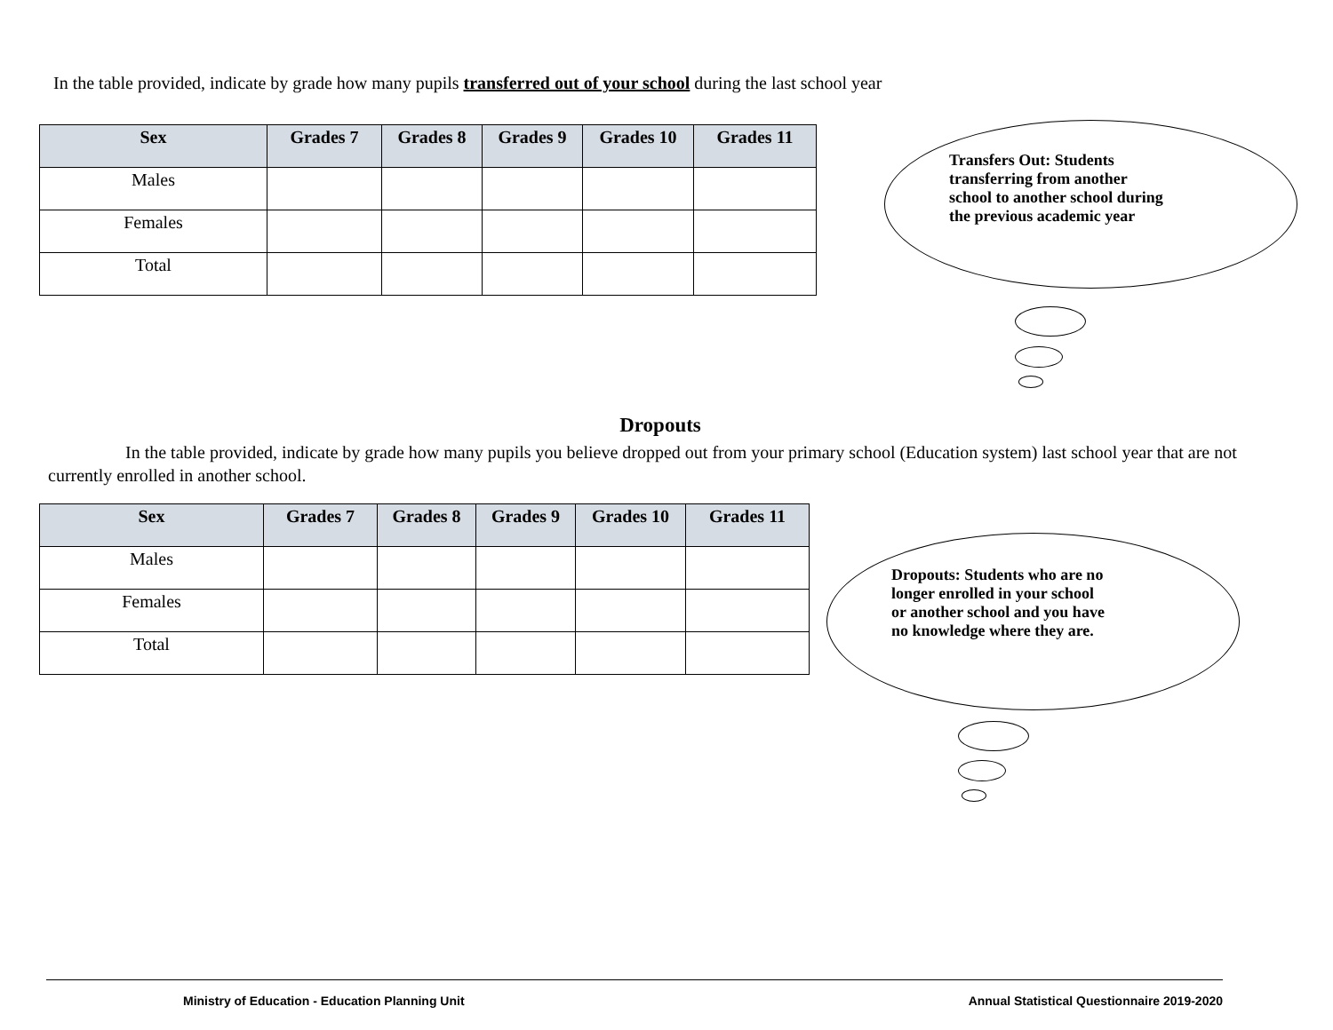In the table provided, indicate by grade how many pupils transferred out of your school during the last school year
| Sex | Grades 7 | Grades 8 | Grades 9 | Grades 10 | Grades 11 |
| --- | --- | --- | --- | --- | --- |
| Males | | | | | |
| Females | | | | | |
| Total | | | | | |
Transfers Out: Students
transferring from another
school to another school during
the previous academic year
Dropouts
In the table provided, indicate by grade how many pupils you believe dropped out from your primary school (Education system) last school year that are not currently enrolled in another school.
| Sex | Grades 7 | Grades 8 | Grades 9 | Grades 10 | Grades 11 |
| --- | --- | --- | --- | --- | --- |
| Males | | | | | |
| Females | | | | | |
| Total | | | | | |
Dropouts: Students who are no
longer enrolled in your school
or another school and you have
no knowledge where they are.
Ministry of Education - Education Planning Unit Annual Statistical Questionnaire 2019-2020